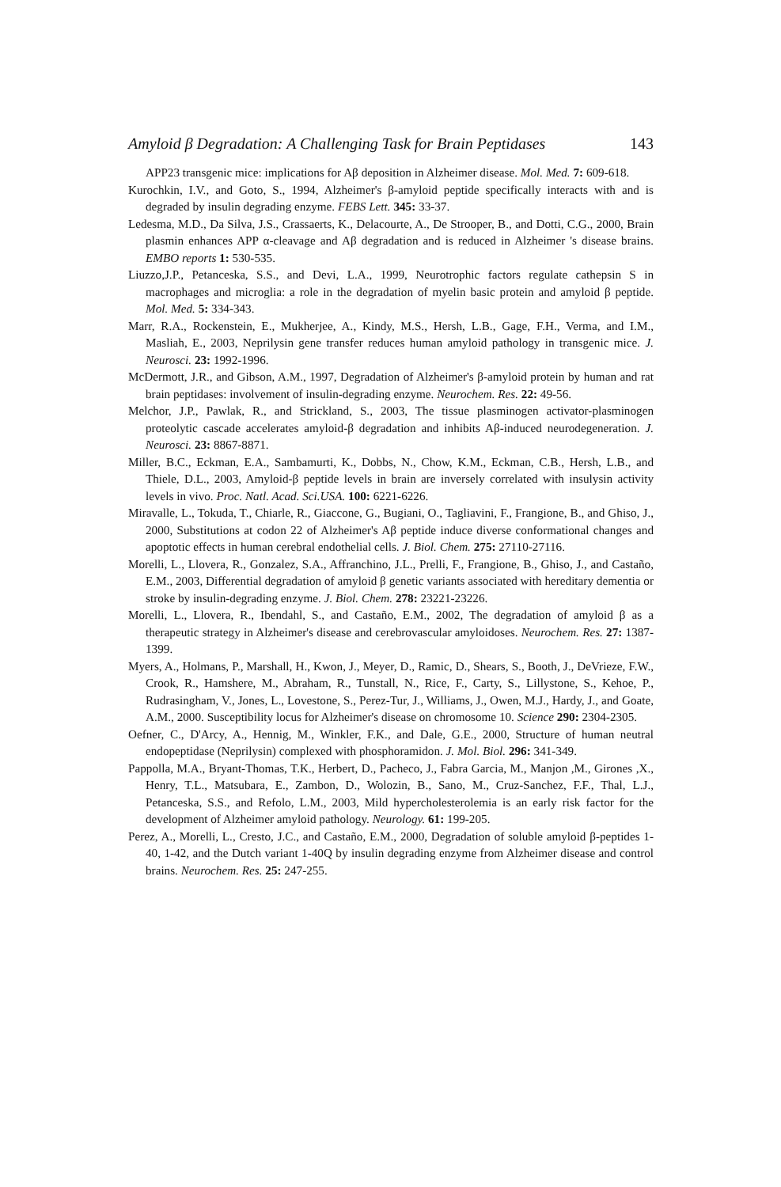Amyloid β Degradation: A Challenging Task for Brain Peptidases 143
APP23 transgenic mice: implications for Aβ deposition in Alzheimer disease. Mol. Med. 7: 609-618.
Kurochkin, I.V., and Goto, S., 1994, Alzheimer's β-amyloid peptide specifically interacts with and is degraded by insulin degrading enzyme. FEBS Lett. 345: 33-37.
Ledesma, M.D., Da Silva, J.S., Crassaerts, K., Delacourte, A., De Strooper, B., and Dotti, C.G., 2000, Brain plasmin enhances APP α-cleavage and Aβ degradation and is reduced in Alzheimer 's disease brains. EMBO reports 1: 530-535.
Liuzzo,J.P., Petanceska, S.S., and Devi, L.A., 1999, Neurotrophic factors regulate cathepsin S in macrophages and microglia: a role in the degradation of myelin basic protein and amyloid β peptide. Mol. Med. 5: 334-343.
Marr, R.A., Rockenstein, E., Mukherjee, A., Kindy, M.S., Hersh, L.B., Gage, F.H., Verma, and I.M., Masliah, E., 2003, Neprilysin gene transfer reduces human amyloid pathology in transgenic mice. J. Neurosci. 23: 1992-1996.
McDermott, J.R., and Gibson, A.M., 1997, Degradation of Alzheimer's β-amyloid protein by human and rat brain peptidases: involvement of insulin-degrading enzyme. Neurochem. Res. 22: 49-56.
Melchor, J.P., Pawlak, R., and Strickland, S., 2003, The tissue plasminogen activator-plasminogen proteolytic cascade accelerates amyloid-β degradation and inhibits Aβ-induced neurodegeneration. J. Neurosci. 23: 8867-8871.
Miller, B.C., Eckman, E.A., Sambamurti, K., Dobbs, N., Chow, K.M., Eckman, C.B., Hersh, L.B., and Thiele, D.L., 2003, Amyloid-β peptide levels in brain are inversely correlated with insulysin activity levels in vivo. Proc. Natl. Acad. Sci.USA. 100: 6221-6226.
Miravalle, L., Tokuda, T., Chiarle, R., Giaccone, G., Bugiani, O., Tagliavini, F., Frangione, B., and Ghiso, J., 2000, Substitutions at codon 22 of Alzheimer's Aβ peptide induce diverse conformational changes and apoptotic effects in human cerebral endothelial cells. J. Biol. Chem. 275: 27110-27116.
Morelli, L., Llovera, R., Gonzalez, S.A., Affranchino, J.L., Prelli, F., Frangione, B., Ghiso, J., and Castaño, E.M., 2003, Differential degradation of amyloid β genetic variants associated with hereditary dementia or stroke by insulin-degrading enzyme. J. Biol. Chem. 278: 23221-23226.
Morelli, L., Llovera, R., Ibendahl, S., and Castaño, E.M., 2002, The degradation of amyloid β as a therapeutic strategy in Alzheimer's disease and cerebrovascular amyloidoses. Neurochem. Res. 27: 1387-1399.
Myers, A., Holmans, P., Marshall, H., Kwon, J., Meyer, D., Ramic, D., Shears, S., Booth, J., DeVrieze, F.W., Crook, R., Hamshere, M., Abraham, R., Tunstall, N., Rice, F., Carty, S., Lillystone, S., Kehoe, P., Rudrasingham, V., Jones, L., Lovestone, S., Perez-Tur, J., Williams, J., Owen, M.J., Hardy, J., and Goate, A.M., 2000. Susceptibility locus for Alzheimer's disease on chromosome 10. Science 290: 2304-2305.
Oefner, C., D'Arcy, A., Hennig, M., Winkler, F.K., and Dale, G.E., 2000, Structure of human neutral endopeptidase (Neprilysin) complexed with phosphoramidon. J. Mol. Biol. 296: 341-349.
Pappolla, M.A., Bryant-Thomas, T.K., Herbert, D., Pacheco, J., Fabra Garcia, M., Manjon ,M., Girones ,X., Henry, T.L., Matsubara, E., Zambon, D., Wolozin, B., Sano, M., Cruz-Sanchez, F.F., Thal, L.J., Petanceska, S.S., and Refolo, L.M., 2003, Mild hypercholesterolemia is an early risk factor for the development of Alzheimer amyloid pathology. Neurology. 61: 199-205.
Perez, A., Morelli, L., Cresto, J.C., and Castaño, E.M., 2000, Degradation of soluble amyloid β-peptides 1-40, 1-42, and the Dutch variant 1-40Q by insulin degrading enzyme from Alzheimer disease and control brains. Neurochem. Res. 25: 247-255.